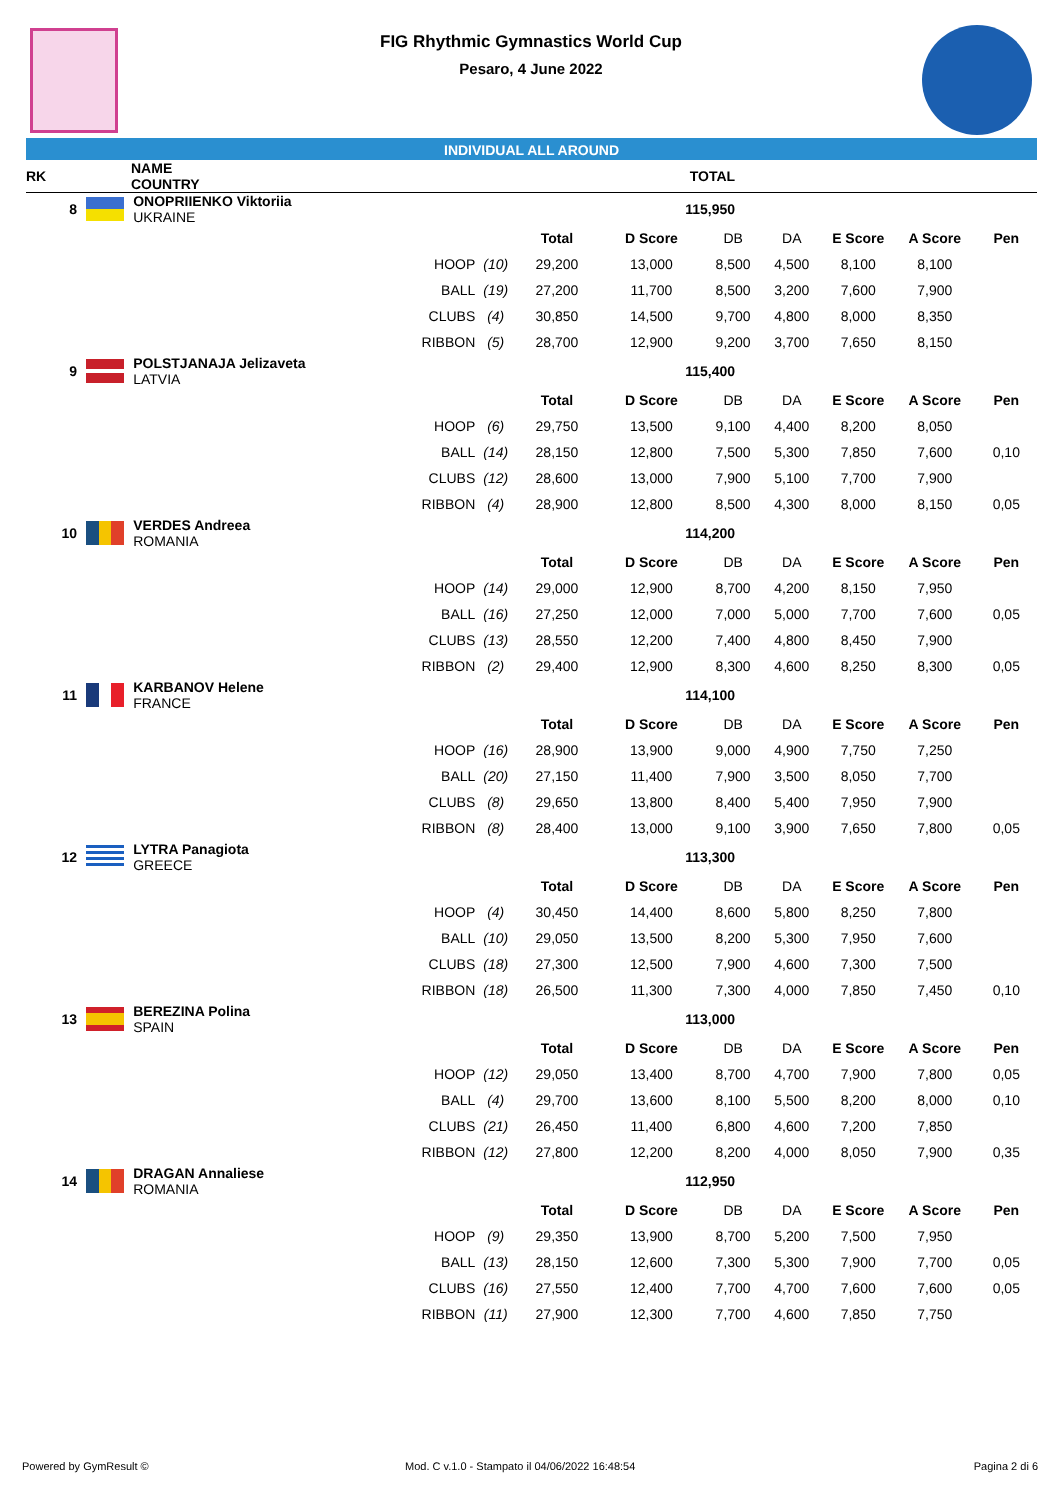FIG Rhythmic Gymnastics World Cup
Pesaro, 4 June 2022
INDIVIDUAL ALL AROUND
| RK | | NAME COUNTRY | | | TOTAL | | | |
| --- | --- | --- | --- | --- | --- | --- | --- | --- |
| 8 | | ONOPRIIENKO Viktoriia UKRAINE | | | | 115,950 | | | | | |
| | | | | | Total | D Score | DB | DA | E Score | A Score | Pen |
| | | | HOOP | (10) | 29,200 | 13,000 | 8,500 | 4,500 | 8,100 | 8,100 | |
| | | | BALL | (19) | 27,200 | 11,700 | 8,500 | 3,200 | 7,600 | 7,900 | |
| | | | CLUBS | (4) | 30,850 | 14,500 | 9,700 | 4,800 | 8,000 | 8,350 | |
| | | | RIBBON | (5) | 28,700 | 12,900 | 9,200 | 3,700 | 7,650 | 8,150 | |
| 9 | | POLSTJANAJA Jelizaveta LATVIA | | | | 115,400 | | | | | |
| | | | | | Total | D Score | DB | DA | E Score | A Score | Pen |
| | | | HOOP | (6) | 29,750 | 13,500 | 9,100 | 4,400 | 8,200 | 8,050 | |
| | | | BALL | (14) | 28,150 | 12,800 | 7,500 | 5,300 | 7,850 | 7,600 | 0,10 |
| | | | CLUBS | (12) | 28,600 | 13,000 | 7,900 | 5,100 | 7,700 | 7,900 | |
| | | | RIBBON | (4) | 28,900 | 12,800 | 8,500 | 4,300 | 8,000 | 8,150 | 0,05 |
| 10 | | VERDES Andreea ROMANIA | | | | 114,200 | | | | | |
| | | | | | Total | D Score | DB | DA | E Score | A Score | Pen |
| | | | HOOP | (14) | 29,000 | 12,900 | 8,700 | 4,200 | 8,150 | 7,950 | |
| | | | BALL | (16) | 27,250 | 12,000 | 7,000 | 5,000 | 7,700 | 7,600 | 0,05 |
| | | | CLUBS | (13) | 28,550 | 12,200 | 7,400 | 4,800 | 8,450 | 7,900 | |
| | | | RIBBON | (2) | 29,400 | 12,900 | 8,300 | 4,600 | 8,250 | 8,300 | 0,05 |
| 11 | | KARBANOV Helene FRANCE | | | | 114,100 | | | | | |
| | | | | | Total | D Score | DB | DA | E Score | A Score | Pen |
| | | | HOOP | (16) | 28,900 | 13,900 | 9,000 | 4,900 | 7,750 | 7,250 | |
| | | | BALL | (20) | 27,150 | 11,400 | 7,900 | 3,500 | 8,050 | 7,700 | |
| | | | CLUBS | (8) | 29,650 | 13,800 | 8,400 | 5,400 | 7,950 | 7,900 | |
| | | | RIBBON | (8) | 28,400 | 13,000 | 9,100 | 3,900 | 7,650 | 7,800 | 0,05 |
| 12 | | LYTRA Panagiota GREECE | | | | 113,300 | | | | | |
| | | | | | Total | D Score | DB | DA | E Score | A Score | Pen |
| | | | HOOP | (4) | 30,450 | 14,400 | 8,600 | 5,800 | 8,250 | 7,800 | |
| | | | BALL | (10) | 29,050 | 13,500 | 8,200 | 5,300 | 7,950 | 7,600 | |
| | | | CLUBS | (18) | 27,300 | 12,500 | 7,900 | 4,600 | 7,300 | 7,500 | |
| | | | RIBBON | (18) | 26,500 | 11,300 | 7,300 | 4,000 | 7,850 | 7,450 | 0,10 |
| 13 | | BEREZINA Polina SPAIN | | | | 113,000 | | | | | |
| | | | | | Total | D Score | DB | DA | E Score | A Score | Pen |
| | | | HOOP | (12) | 29,050 | 13,400 | 8,700 | 4,700 | 7,900 | 7,800 | 0,05 |
| | | | BALL | (4) | 29,700 | 13,600 | 8,100 | 5,500 | 8,200 | 8,000 | 0,10 |
| | | | CLUBS | (21) | 26,450 | 11,400 | 6,800 | 4,600 | 7,200 | 7,850 | |
| | | | RIBBON | (12) | 27,800 | 12,200 | 8,200 | 4,000 | 8,050 | 7,900 | 0,35 |
| 14 | | DRAGAN Annaliese ROMANIA | | | | 112,950 | | | | | |
| | | | | | Total | D Score | DB | DA | E Score | A Score | Pen |
| | | | HOOP | (9) | 29,350 | 13,900 | 8,700 | 5,200 | 7,500 | 7,950 | |
| | | | BALL | (13) | 28,150 | 12,600 | 7,300 | 5,300 | 7,900 | 7,700 | 0,05 |
| | | | CLUBS | (16) | 27,550 | 12,400 | 7,700 | 4,700 | 7,600 | 7,600 | 0,05 |
| | | | RIBBON | (11) | 27,900 | 12,300 | 7,700 | 4,600 | 7,850 | 7,750 | |
Powered by GymResult ©
Mod. C v.1.0 - Stampato il 04/06/2022 16:48:54
Pagina 2 di 6